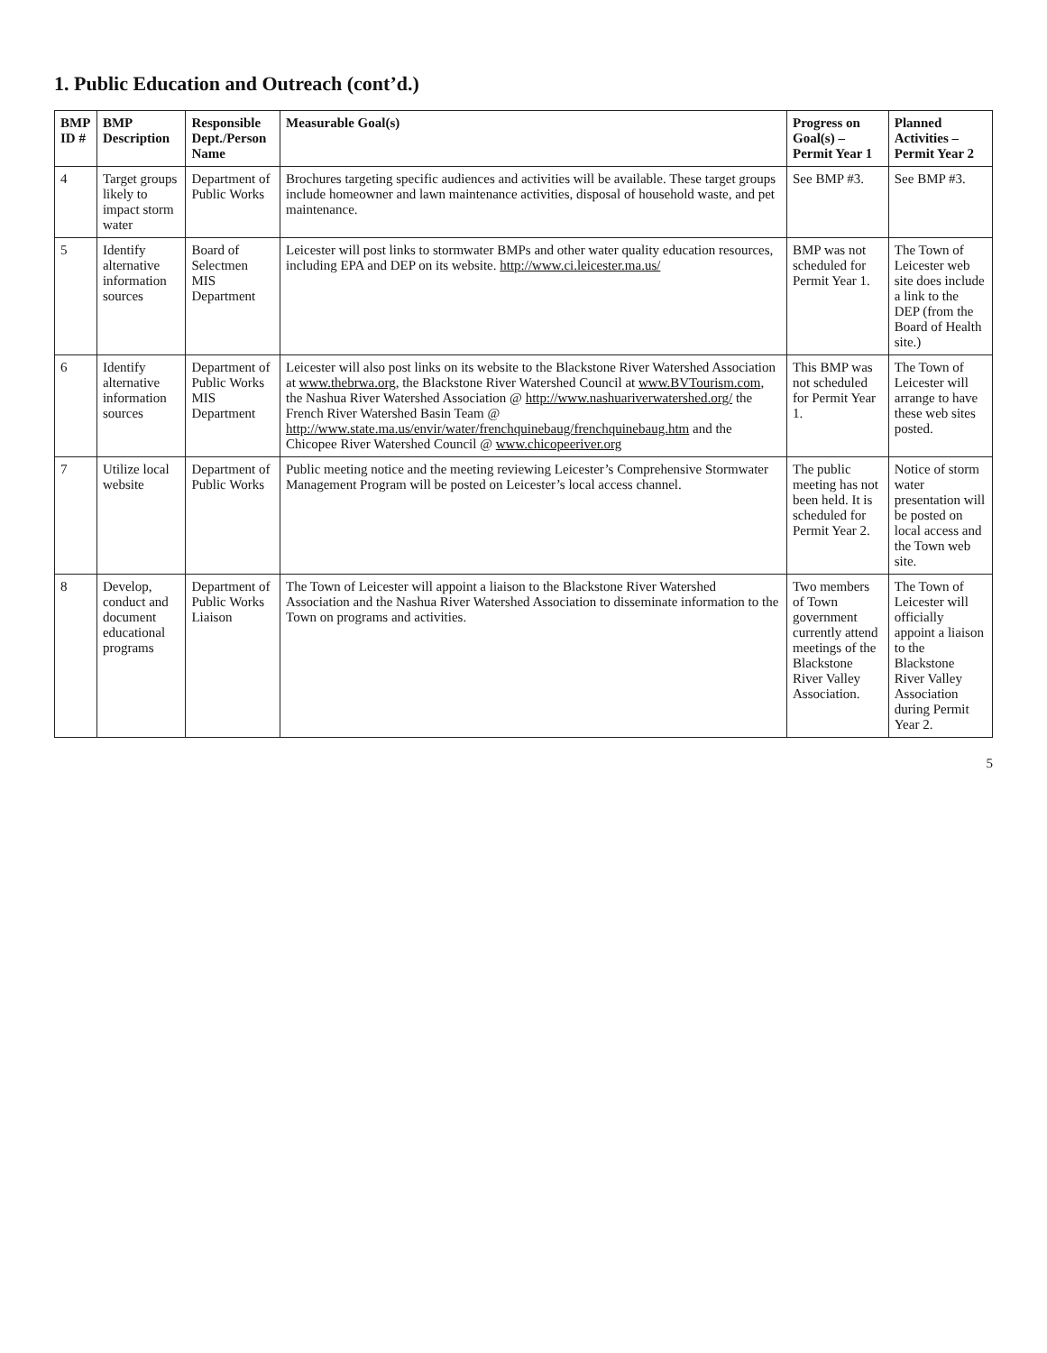1. Public Education and Outreach (cont’d.)
| BMP ID # | BMP Description | Responsible Dept./Person Name | Measurable Goal(s) | Progress on Goal(s) – Permit Year 1 | Planned Activities – Permit Year 2 |
| --- | --- | --- | --- | --- | --- |
| 4 | Target groups likely to impact storm water | Department of Public Works | Brochures targeting specific audiences and activities will be available. These target groups include homeowner and lawn maintenance activities, disposal of household waste, and pet maintenance. | See BMP #3. | See BMP #3. |
| 5 | Identify alternative information sources | Board of Selectmen MIS Department | Leicester will post links to stormwater BMPs and other water quality education resources, including EPA and DEP on its website. http://www.ci.leicester.ma.us/ | BMP was not scheduled for Permit Year 1. | The Town of Leicester web site does include a link to the DEP (from the Board of Health site.) |
| 6 | Identify alternative information sources | Department of Public Works MIS Department | Leicester will also post links on its website to the Blackstone River Watershed Association at www.thebrwa.org , the Blackstone River Watershed Council at www.BVTourism.com , the Nashua River Watershed Association @ http://www.nashuariverwatershed.org/ the French River Watershed Basin Team @ http://www.state.ma.us/envir/water/frenchquinebaug/frenchquinebaug.htm and the Chicopee River Watershed Council @ www.chicopeeriver.org | This BMP was not scheduled for Permit Year 1. | The Town of Leicester will arrange to have these web sites posted. |
| 7 | Utilize local website | Department of Public Works | Public meeting notice and the meeting reviewing Leicester’s Comprehensive Stormwater Management Program will be posted on Leicester’s local access channel. | The public meeting has not been held. It is scheduled for Permit Year 2. | Notice of storm water presentation will be posted on local access and the Town web site. |
| 8 | Develop, conduct and document educational programs | Department of Public Works Liaison | The Town of Leicester will appoint a liaison to the Blackstone River Watershed Association and the Nashua River Watershed Association to disseminate information to the Town on programs and activities. | Two members of Town government currently attend meetings of the Blackstone River Valley Association. | The Town of Leicester will officially appoint a liaison to the Blackstone River Valley Association during Permit Year 2. |
5